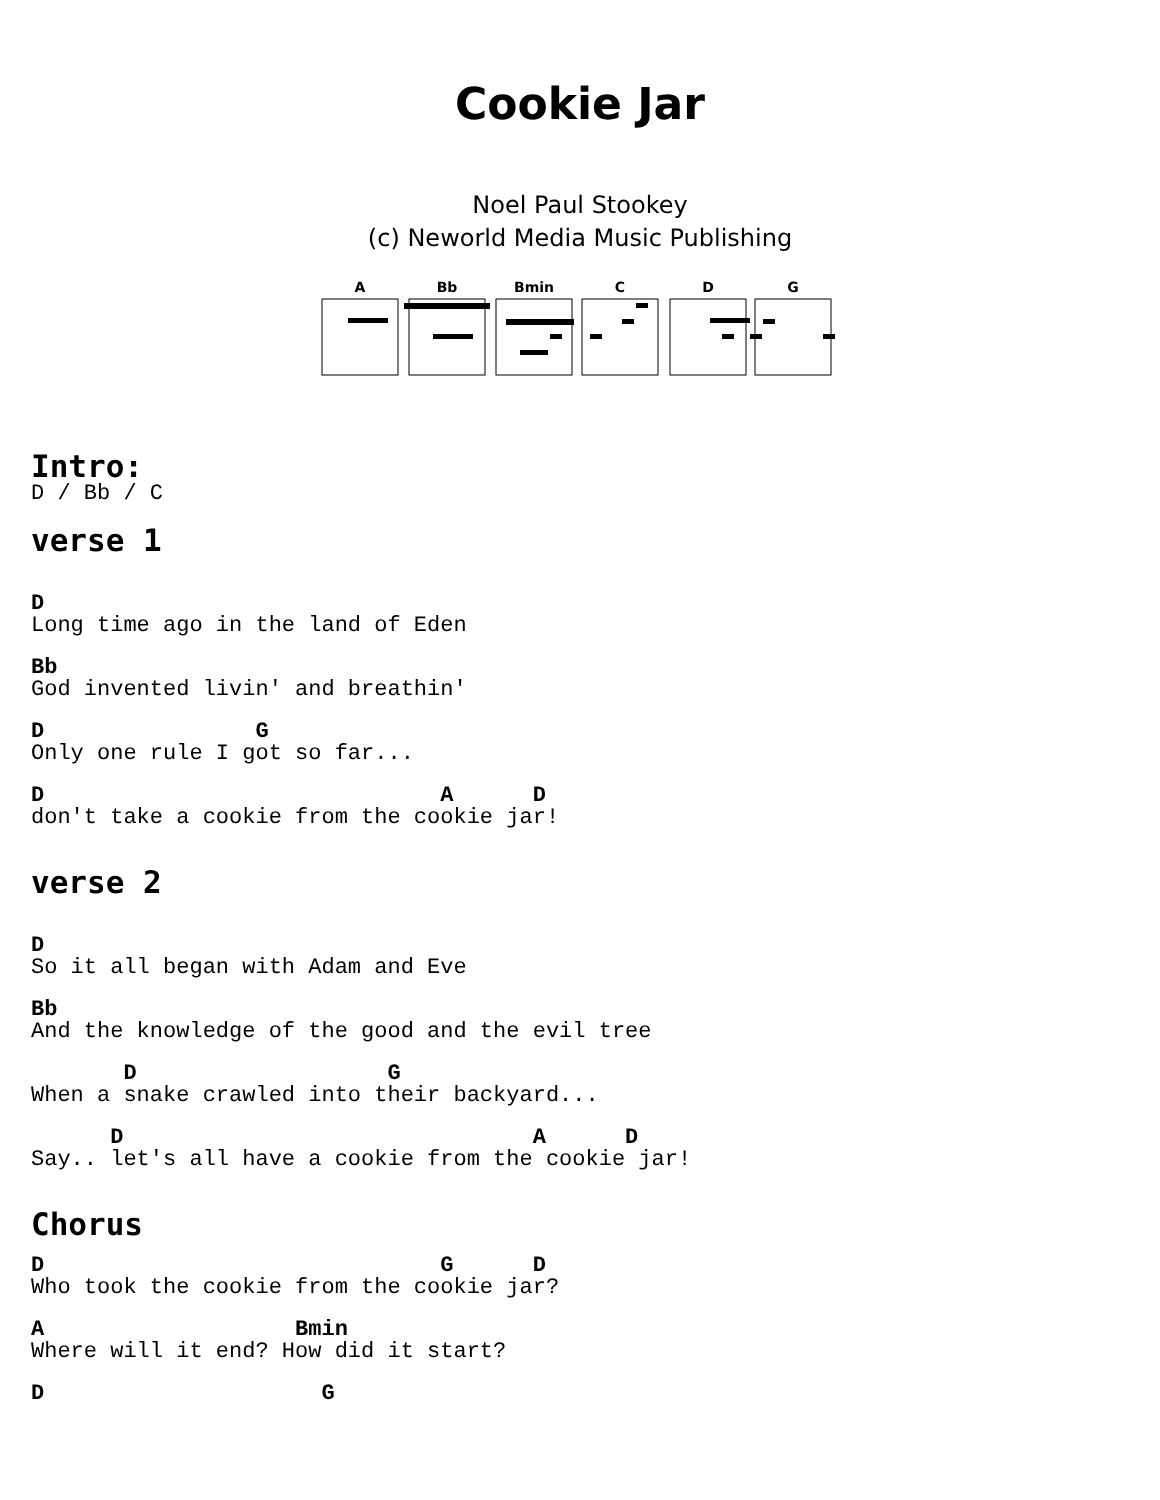Cookie Jar
Noel Paul Stookey
(c) Neworld Media Music Publishing
A
Bb
Bmin
C
D
G
Intro:
D / Bb / C
verse 1
D
Long time ago in the land of Eden
Bb
God invented livin' and breathin'
D                G
Only one rule I got so far...
D                              A      D
don't take a cookie from the cookie jar!
verse 2
D
So it all began with Adam and Eve
Bb
And the knowledge of the good and the evil tree
       D                   G
When a snake crawled into their backyard...
      D                               A      D
Say.. let's all have a cookie from the cookie jar!
Chorus
D                              G      D
Who took the cookie from the cookie jar?
A                   Bmin
Where will it end? How did it start?
D                     G